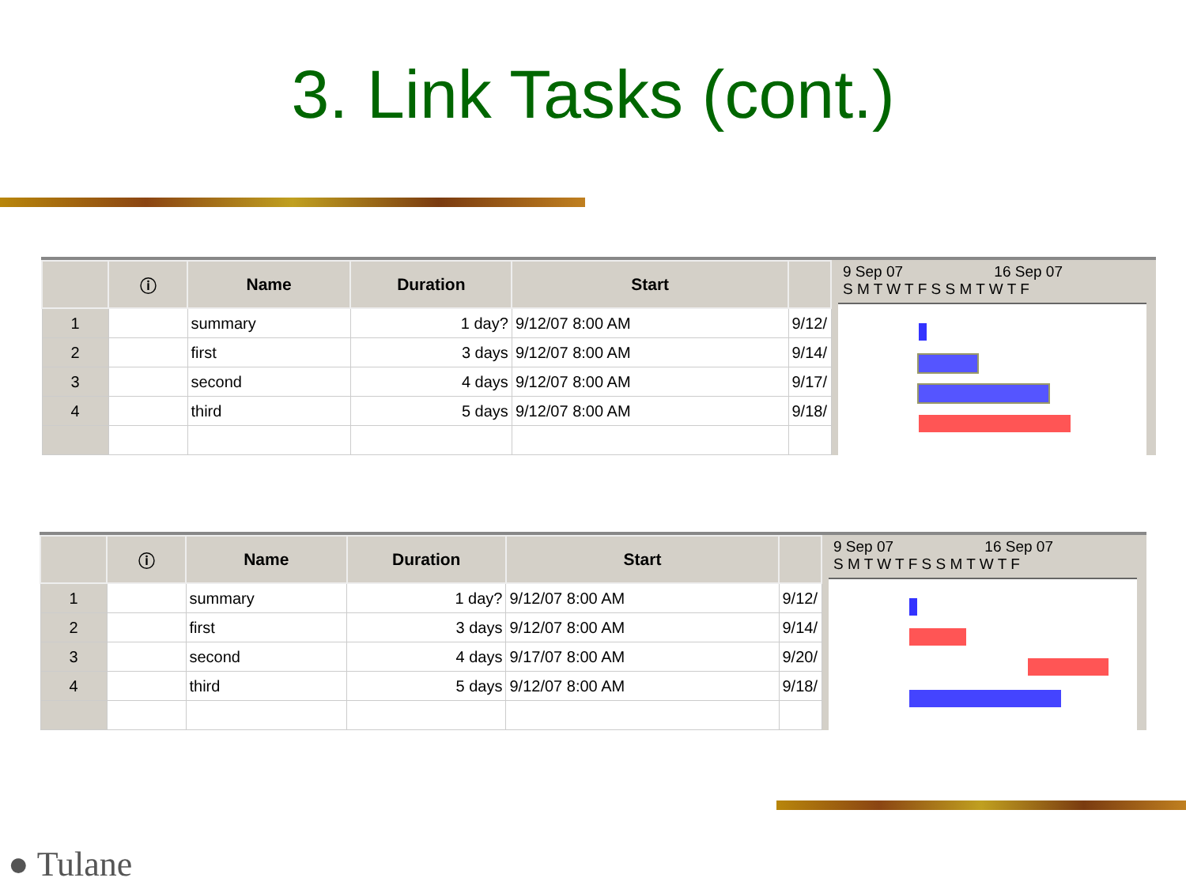3. Link Tasks (cont.)
| | ⓘ | Name | Duration | Start | |
| --- | --- | --- | --- | --- | --- |
| 1 | | summary | 1 day? | 9/12/07 8:00 AM | 9/12/ |
| 2 | | first | 3 days | 9/12/07 8:00 AM | 9/14/ |
| 3 | | second | 4 days | 9/12/07 8:00 AM | 9/17/ |
| 4 | | third | 5 days | 9/12/07 8:00 AM | 9/18/ |
9 Sep 07 16 Sep 07
S M T W T F S S M T W T F
| | ⓘ | Name | Duration | Start | |
| --- | --- | --- | --- | --- | --- |
| 1 | | summary | 1 day? | 9/12/07 8:00 AM | 9/12/ |
| 2 | | first | 3 days | 9/12/07 8:00 AM | 9/14/ |
| 3 | | second | 4 days | 9/17/07 8:00 AM | 9/20/ |
| 4 | | third | 5 days | 9/12/07 8:00 AM | 9/18/ |
9 Sep 07 16 Sep 07
S M T W T F S S M T W T F
● Tulane